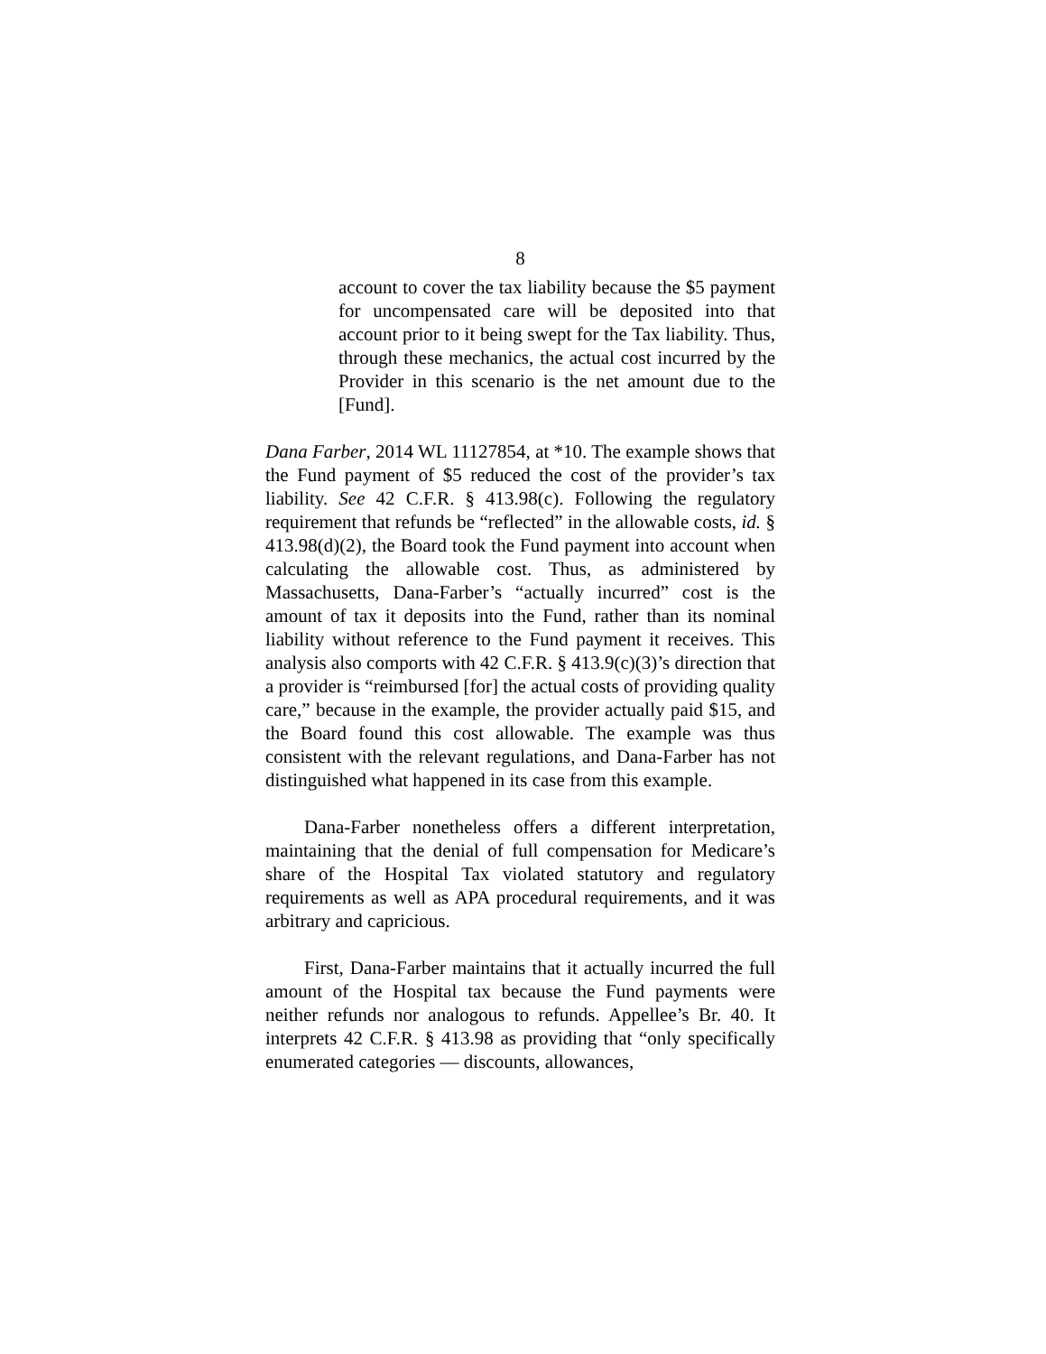8
account to cover the tax liability because the $5 payment for uncompensated care will be deposited into that account prior to it being swept for the Tax liability. Thus, through these mechanics, the actual cost incurred by the Provider in this scenario is the net amount due to the [Fund].
Dana Farber, 2014 WL 11127854, at *10. The example shows that the Fund payment of $5 reduced the cost of the provider’s tax liability. See 42 C.F.R. § 413.98(c). Following the regulatory requirement that refunds be “reflected” in the allowable costs, id. § 413.98(d)(2), the Board took the Fund payment into account when calculating the allowable cost. Thus, as administered by Massachusetts, Dana-Farber’s “actually incurred” cost is the amount of tax it deposits into the Fund, rather than its nominal liability without reference to the Fund payment it receives. This analysis also comports with 42 C.F.R. § 413.9(c)(3)’s direction that a provider is “reimbursed [for] the actual costs of providing quality care,” because in the example, the provider actually paid $15, and the Board found this cost allowable. The example was thus consistent with the relevant regulations, and Dana-Farber has not distinguished what happened in its case from this example.
Dana-Farber nonetheless offers a different interpretation, maintaining that the denial of full compensation for Medicare’s share of the Hospital Tax violated statutory and regulatory requirements as well as APA procedural requirements, and it was arbitrary and capricious.
First, Dana-Farber maintains that it actually incurred the full amount of the Hospital tax because the Fund payments were neither refunds nor analogous to refunds. Appellee’s Br. 40. It interprets 42 C.F.R. § 413.98 as providing that “only specifically enumerated categories — discounts, allowances,